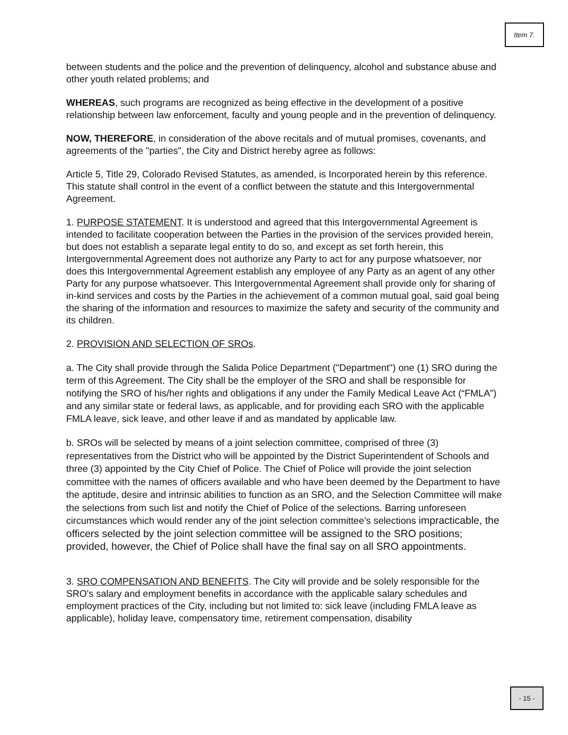Item 7.
between students and the police and the prevention of delinquency, alcohol and substance abuse and other youth related problems; and
WHEREAS, such programs are recognized as being effective in the development of a positive relationship between law enforcement, faculty and young people and in the prevention of delinquency.
NOW, THEREFORE, in consideration of the above recitals and of mutual promises, covenants, and agreements of the "parties", the City and District hereby agree as follows:
Article 5, Title 29, Colorado Revised Statutes, as amended, is Incorporated herein by this reference. This statute shall control in the event of a conflict between the statute and this Intergovernmental Agreement.
1. PURPOSE STATEMENT. It is understood and agreed that this Intergovernmental Agreement is intended to facilitate cooperation between the Parties in the provision of the services provided herein, but does not establish a separate legal entity to do so, and except as set forth herein, this Intergovernmental Agreement does not authorize any Party to act for any purpose whatsoever, nor does this Intergovernmental Agreement establish any employee of any Party as an agent of any other Party for any purpose whatsoever. This Intergovernmental Agreement shall provide only for sharing of in-kind services and costs by the Parties in the achievement of a common mutual goal, said goal being the sharing of the information and resources to maximize the safety and security of the community and its children.
2. PROVISION AND SELECTION OF SROs.
a. The City shall provide through the Salida Police Department ("Department") one (1) SRO during the term of this Agreement. The City shall be the employer of the SRO and shall be responsible for notifying the SRO of his/her rights and obligations if any under the Family Medical Leave Act (“FMLA”) and any similar state or federal laws, as applicable, and for providing each SRO with the applicable FMLA leave, sick leave, and other leave if and as mandated by applicable law.
b. SROs will be selected by means of a joint selection committee, comprised of three (3) representatives from the District who will be appointed by the District Superintendent of Schools and three (3) appointed by the City Chief of Police. The Chief of Police will provide the joint selection committee with the names of officers available and who have been deemed by the Department to have the aptitude, desire and intrinsic abilities to function as an SRO, and the Selection Committee will make the selections from such list and notify the Chief of Police of the selections. Barring unforeseen circumstances which would render any of the joint selection committee’s selections impracticable, the officers selected by the joint selection committee will be assigned to the SRO positions; provided, however, the Chief of Police shall have the final say on all SRO appointments.
3. SRO COMPENSATION AND BENEFITS. The City will provide and be solely responsible for the SRO's salary and employment benefits in accordance with the applicable salary schedules and employment practices of the City, including but not limited to: sick leave (including FMLA leave as applicable), holiday leave, compensatory time, retirement compensation, disability
- 15 -